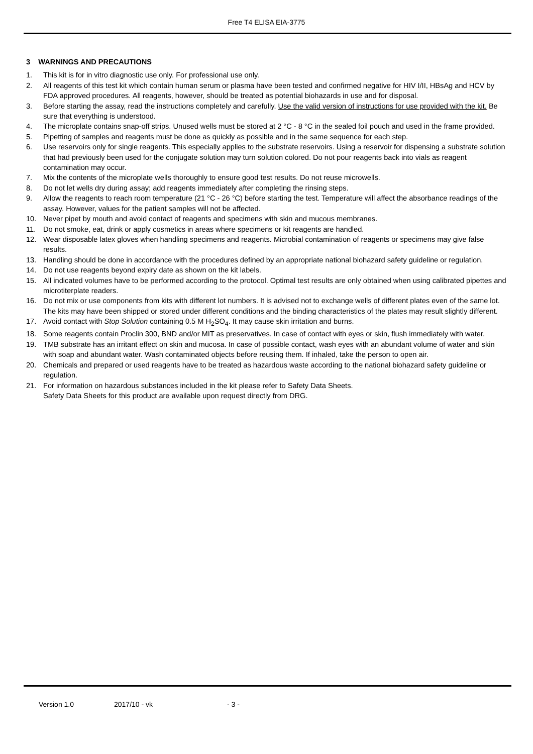Free T4 ELISA EIA-3775
3 WARNINGS AND PRECAUTIONS
1. This kit is for in vitro diagnostic use only. For professional use only.
2. All reagents of this test kit which contain human serum or plasma have been tested and confirmed negative for HIV I/II, HBsAg and HCV by FDA approved procedures. All reagents, however, should be treated as potential biohazards in use and for disposal.
3. Before starting the assay, read the instructions completely and carefully. Use the valid version of instructions for use provided with the kit. Be sure that everything is understood.
4. The microplate contains snap-off strips. Unused wells must be stored at 2 °C - 8 °C in the sealed foil pouch and used in the frame provided.
5. Pipetting of samples and reagents must be done as quickly as possible and in the same sequence for each step.
6. Use reservoirs only for single reagents. This especially applies to the substrate reservoirs. Using a reservoir for dispensing a substrate solution that had previously been used for the conjugate solution may turn solution colored. Do not pour reagents back into vials as reagent contamination may occur.
7. Mix the contents of the microplate wells thoroughly to ensure good test results. Do not reuse microwells.
8. Do not let wells dry during assay; add reagents immediately after completing the rinsing steps.
9. Allow the reagents to reach room temperature (21 °C - 26 °C) before starting the test. Temperature will affect the absorbance readings of the assay. However, values for the patient samples will not be affected.
10. Never pipet by mouth and avoid contact of reagents and specimens with skin and mucous membranes.
11. Do not smoke, eat, drink or apply cosmetics in areas where specimens or kit reagents are handled.
12. Wear disposable latex gloves when handling specimens and reagents. Microbial contamination of reagents or specimens may give false results.
13. Handling should be done in accordance with the procedures defined by an appropriate national biohazard safety guideline or regulation.
14. Do not use reagents beyond expiry date as shown on the kit labels.
15. All indicated volumes have to be performed according to the protocol. Optimal test results are only obtained when using calibrated pipettes and microtiterplate readers.
16. Do not mix or use components from kits with different lot numbers. It is advised not to exchange wells of different plates even of the same lot. The kits may have been shipped or stored under different conditions and the binding characteristics of the plates may result slightly different.
17. Avoid contact with Stop Solution containing 0.5 M H<sub>2</sub>SO<sub>4</sub>. It may cause skin irritation and burns.
18. Some reagents contain Proclin 300, BND and/or MIT as preservatives. In case of contact with eyes or skin, flush immediately with water.
19. TMB substrate has an irritant effect on skin and mucosa. In case of possible contact, wash eyes with an abundant volume of water and skin with soap and abundant water. Wash contaminated objects before reusing them. If inhaled, take the person to open air.
20. Chemicals and prepared or used reagents have to be treated as hazardous waste according to the national biohazard safety guideline or regulation.
21. For information on hazardous substances included in the kit please refer to Safety Data Sheets.
Safety Data Sheets for this product are available upon request directly from DRG.
Version 1.0 2017/10 - vk - 3 -